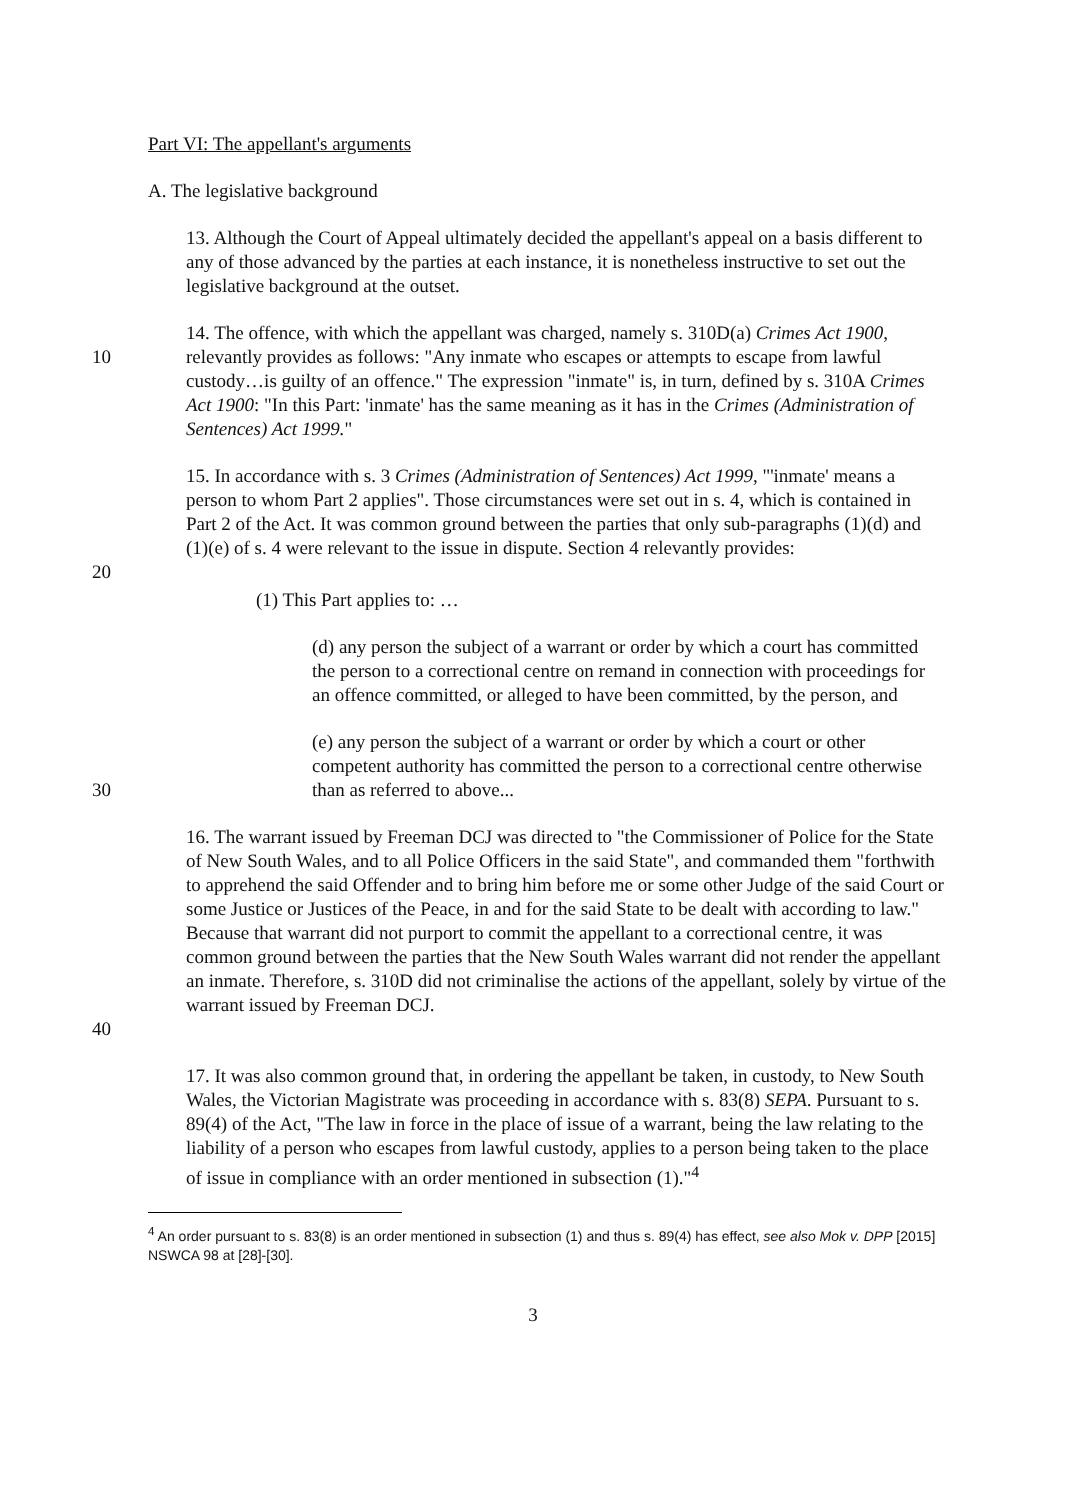Part VI: The appellant's arguments
A. The legislative background
13. Although the Court of Appeal ultimately decided the appellant's appeal on a basis different to any of those advanced by the parties at each instance, it is nonetheless instructive to set out the legislative background at the outset.
10 14. The offence, with which the appellant was charged, namely s. 310D(a) Crimes Act 1900, relevantly provides as follows: "Any inmate who escapes or attempts to escape from lawful custody…is guilty of an offence." The expression "inmate" is, in turn, defined by s. 310A Crimes Act 1900: "In this Part: 'inmate' has the same meaning as it has in the Crimes (Administration of Sentences) Act 1999."
15. In accordance with s. 3 Crimes (Administration of Sentences) Act 1999, "'inmate' means a person to whom Part 2 applies". Those circumstances were set out in s. 4, which is contained in Part 2 of the Act. It was common ground between the parties that only sub-paragraphs (1)(d) and (1)(e) of s. 4 were relevant to the issue in dispute. Section 4 relevantly provides:
20
(1) This Part applies to: …
(d) any person the subject of a warrant or order by which a court has committed the person to a correctional centre on remand in connection with proceedings for an offence committed, or alleged to have been committed, by the person, and
30 (e) any person the subject of a warrant or order by which a court or other competent authority has committed the person to a correctional centre otherwise than as referred to above...
40 16. The warrant issued by Freeman DCJ was directed to "the Commissioner of Police for the State of New South Wales, and to all Police Officers in the said State", and commanded them "forthwith to apprehend the said Offender and to bring him before me or some other Judge of the said Court or some Justice or Justices of the Peace, in and for the said State to be dealt with according to law." Because that warrant did not purport to commit the appellant to a correctional centre, it was common ground between the parties that the New South Wales warrant did not render the appellant an inmate. Therefore, s. 310D did not criminalise the actions of the appellant, solely by virtue of the warrant issued by Freeman DCJ.
17. It was also common ground that, in ordering the appellant be taken, in custody, to New South Wales, the Victorian Magistrate was proceeding in accordance with s. 83(8) SEPA. Pursuant to s. 89(4) of the Act, "The law in force in the place of issue of a warrant, being the law relating to the liability of a person who escapes from lawful custody, applies to a person being taken to the place of issue in compliance with an order mentioned in subsection (1)."<sup>4</sup>
<sup>4</sup> An order pursuant to s. 83(8) is an order mentioned in subsection (1) and thus s. 89(4) has effect, see also Mok v. DPP [2015] NSWCA 98 at [28]-[30].
3